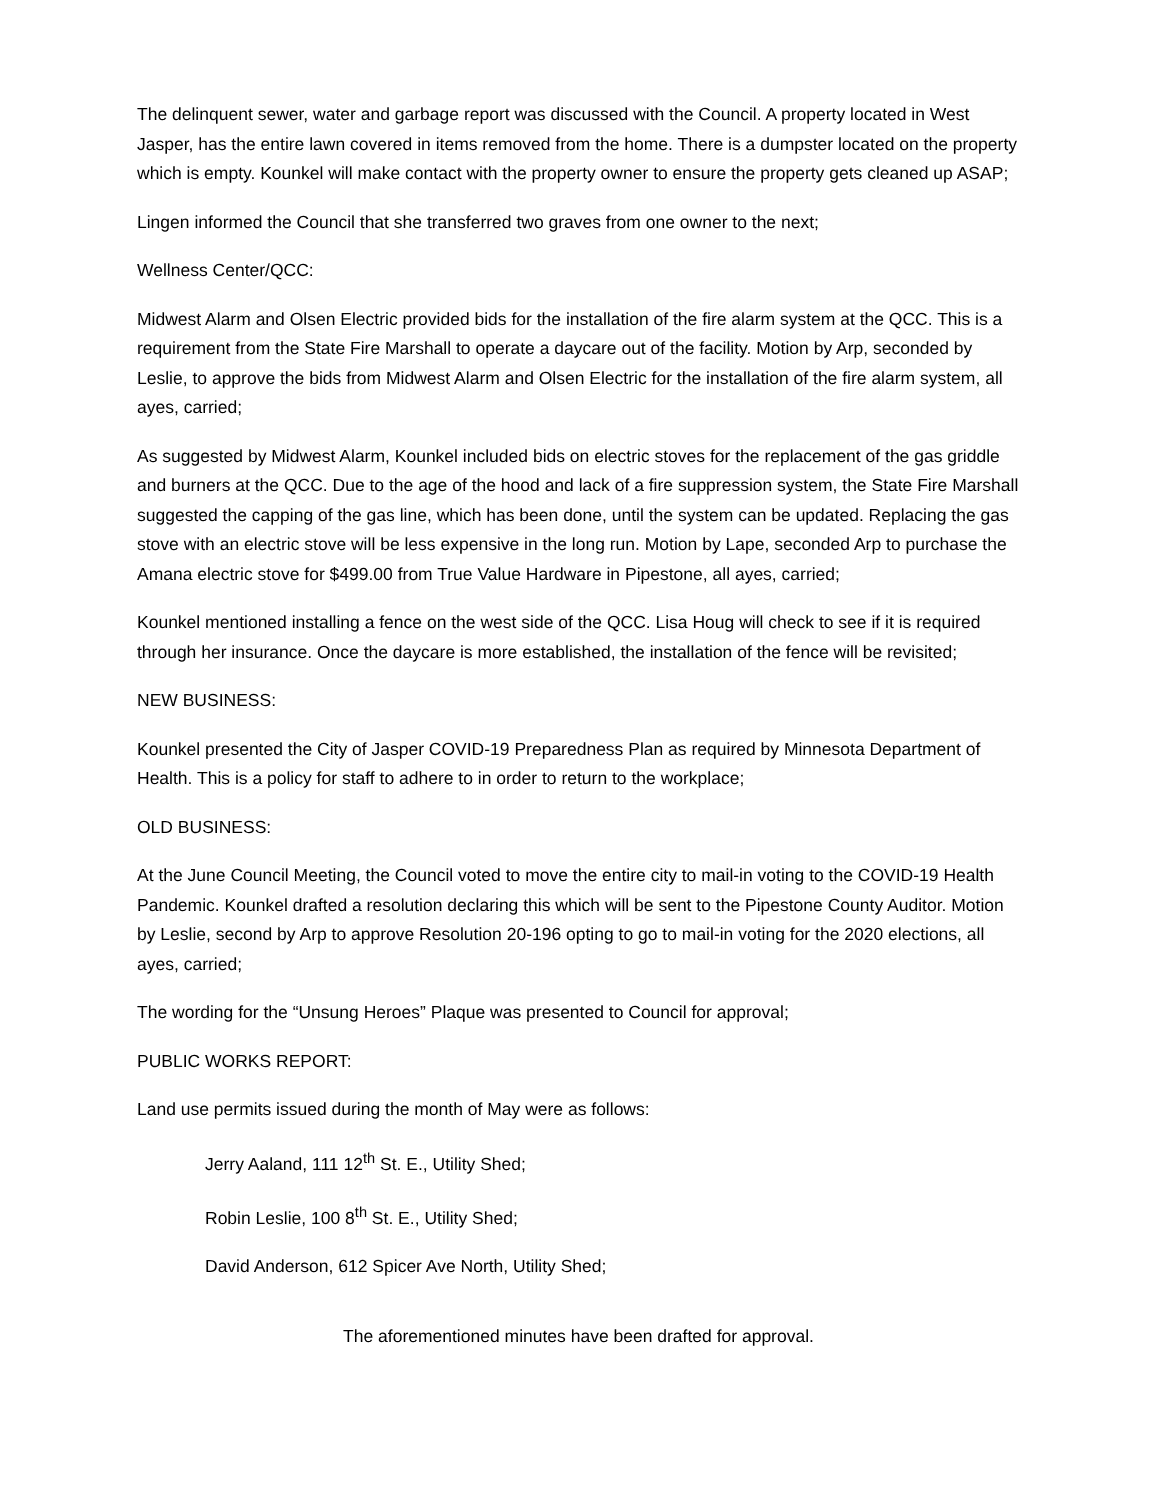The delinquent sewer, water and garbage report was discussed with the Council. A property located in West Jasper, has the entire lawn covered in items removed from the home. There is a dumpster located on the property which is empty. Kounkel will make contact with the property owner to ensure the property gets cleaned up ASAP;
Lingen informed the Council that she transferred two graves from one owner to the next;
Wellness Center/QCC:
Midwest Alarm and Olsen Electric provided bids for the installation of the fire alarm system at the QCC. This is a requirement from the State Fire Marshall to operate a daycare out of the facility. Motion by Arp, seconded by Leslie, to approve the bids from Midwest Alarm and Olsen Electric for the installation of the fire alarm system, all ayes, carried;
As suggested by Midwest Alarm, Kounkel included bids on electric stoves for the replacement of the gas griddle and burners at the QCC. Due to the age of the hood and lack of a fire suppression system, the State Fire Marshall suggested the capping of the gas line, which has been done, until the system can be updated. Replacing the gas stove with an electric stove will be less expensive in the long run. Motion by Lape, seconded Arp to purchase the Amana electric stove for $499.00 from True Value Hardware in Pipestone, all ayes, carried;
Kounkel mentioned installing a fence on the west side of the QCC. Lisa Houg will check to see if it is required through her insurance. Once the daycare is more established, the installation of the fence will be revisited;
NEW BUSINESS:
Kounkel presented the City of Jasper COVID-19 Preparedness Plan as required by Minnesota Department of Health. This is a policy for staff to adhere to in order to return to the workplace;
OLD BUSINESS:
At the June Council Meeting, the Council voted to move the entire city to mail-in voting to the COVID-19 Health Pandemic. Kounkel drafted a resolution declaring this which will be sent to the Pipestone County Auditor. Motion by Leslie, second by Arp to approve Resolution 20-196 opting to go to mail-in voting for the 2020 elections, all ayes, carried;
The wording for the “Unsung Heroes” Plaque was presented to Council for approval;
PUBLIC WORKS REPORT:
Land use permits issued during the month of May were as follows:
Jerry Aaland, 111 12<sup>th</sup> St. E., Utility Shed;
Robin Leslie, 100 8<sup>th</sup> St. E., Utility Shed;
David Anderson, 612 Spicer Ave North, Utility Shed;
The aforementioned minutes have been drafted for approval.